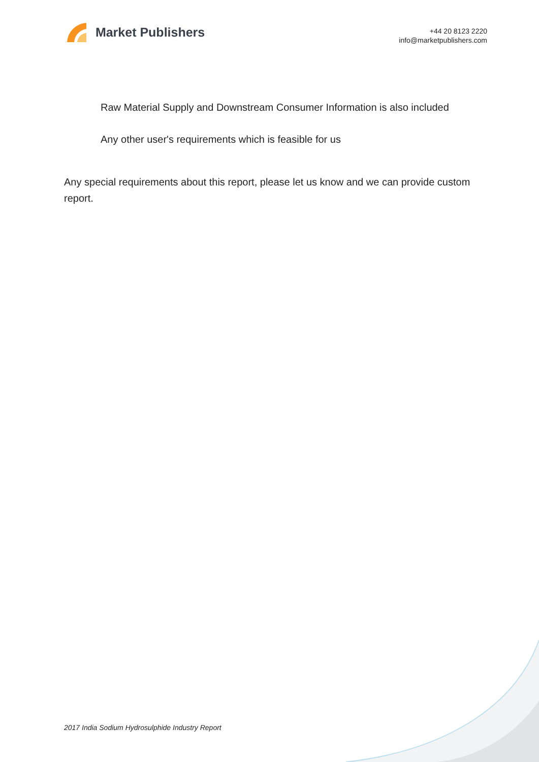Market Publishers
+44 20 8123 2220
info@marketpublishers.com
Raw Material Supply and Downstream Consumer Information is also included
Any other user's requirements which is feasible for us
Any special requirements about this report, please let us know and we can provide custom report.
2017 India Sodium Hydrosulphide Industry Report